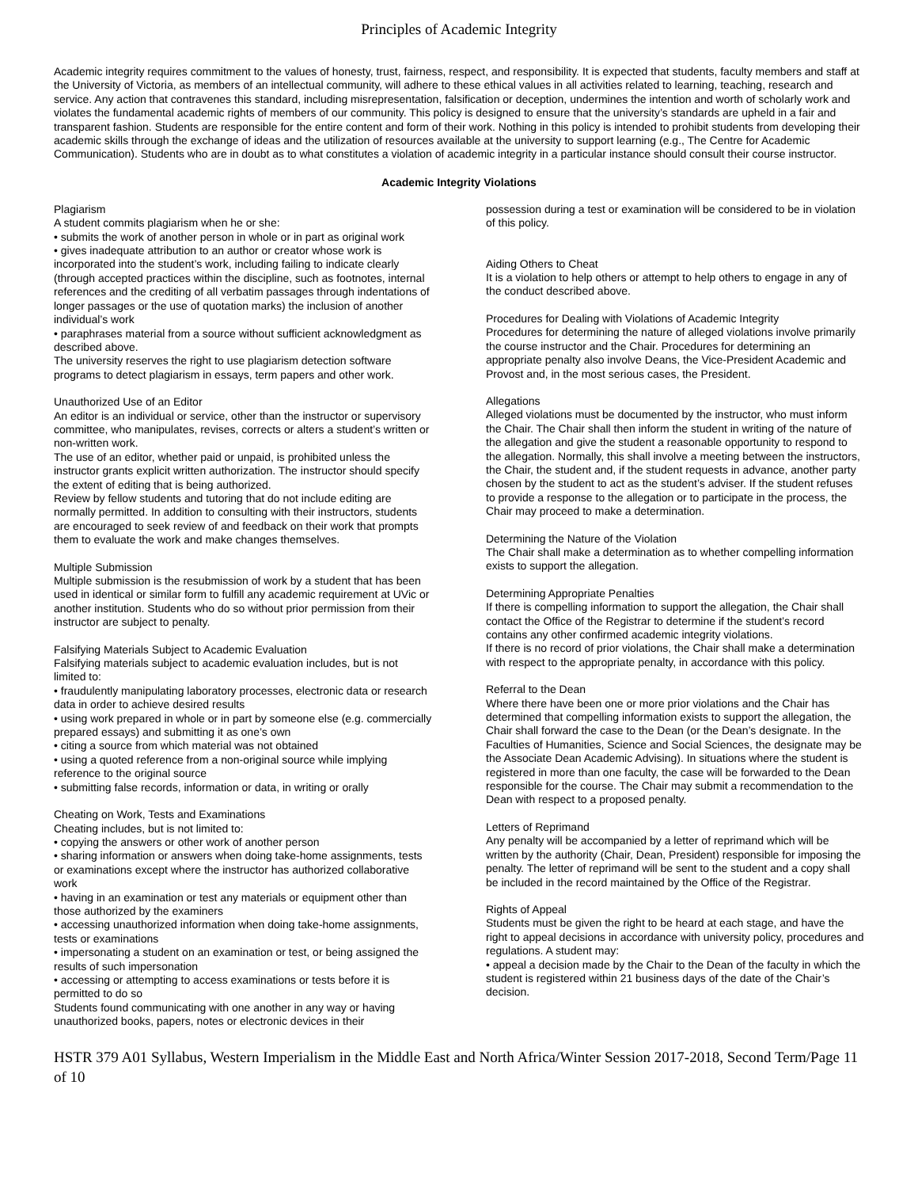Principles of Academic Integrity
Academic integrity requires commitment to the values of honesty, trust, fairness, respect, and responsibility. It is expected that students, faculty members and staff at the University of Victoria, as members of an intellectual community, will adhere to these ethical values in all activities related to learning, teaching, research and service. Any action that contravenes this standard, including misrepresentation, falsification or deception, undermines the intention and worth of scholarly work and violates the fundamental academic rights of members of our community. This policy is designed to ensure that the university’s standards are upheld in a fair and transparent fashion. Students are responsible for the entire content and form of their work. Nothing in this policy is intended to prohibit students from developing their academic skills through the exchange of ideas and the utilization of resources available at the university to support learning (e.g., The Centre for Academic Communication). Students who are in doubt as to what constitutes a violation of academic integrity in a particular instance should consult their course instructor.
Academic Integrity Violations
Plagiarism
A student commits plagiarism when he or she:
• submits the work of another person in whole or in part as original work
• gives inadequate attribution to an author or creator whose work is incorporated into the student’s work, including failing to indicate clearly (through accepted practices within the discipline, such as footnotes, internal references and the crediting of all verbatim passages through indentations of longer passages or the use of quotation marks) the inclusion of another individual’s work
• paraphrases material from a source without sufficient acknowledgment as described above.
The university reserves the right to use plagiarism detection software programs to detect plagiarism in essays, term papers and other work.
Unauthorized Use of an Editor
An editor is an individual or service, other than the instructor or supervisory committee, who manipulates, revises, corrects or alters a student’s written or non-written work.
The use of an editor, whether paid or unpaid, is prohibited unless the instructor grants explicit written authorization. The instructor should specify the extent of editing that is being authorized.
Review by fellow students and tutoring that do not include editing are normally permitted. In addition to consulting with their instructors, students are encouraged to seek review of and feedback on their work that prompts them to evaluate the work and make changes themselves.
Multiple Submission
Multiple submission is the resubmission of work by a student that has been used in identical or similar form to fulfill any academic requirement at UVic or another institution. Students who do so without prior permission from their instructor are subject to penalty.
Falsifying Materials Subject to Academic Evaluation
Falsifying materials subject to academic evaluation includes, but is not limited to:
• fraudulently manipulating laboratory processes, electronic data or research data in order to achieve desired results
• using work prepared in whole or in part by someone else (e.g. commercially prepared essays) and submitting it as one’s own
• citing a source from which material was not obtained
• using a quoted reference from a non-original source while implying reference to the original source
• submitting false records, information or data, in writing or orally
Cheating on Work, Tests and Examinations
Cheating includes, but is not limited to:
• copying the answers or other work of another person
• sharing information or answers when doing take-home assignments, tests or examinations except where the instructor has authorized collaborative work
• having in an examination or test any materials or equipment other than those authorized by the examiners
• accessing unauthorized information when doing take-home assignments, tests or examinations
• impersonating a student on an examination or test, or being assigned the results of such impersonation
• accessing or attempting to access examinations or tests before it is permitted to do so
Students found communicating with one another in any way or having unauthorized books, papers, notes or electronic devices in their
possession during a test or examination will be considered to be in violation of this policy.
Aiding Others to Cheat
It is a violation to help others or attempt to help others to engage in any of the conduct described above.
Procedures for Dealing with Violations of Academic Integrity
Procedures for determining the nature of alleged violations involve primarily the course instructor and the Chair. Procedures for determining an appropriate penalty also involve Deans, the Vice-President Academic and Provost and, in the most serious cases, the President.
Allegations
Alleged violations must be documented by the instructor, who must inform the Chair. The Chair shall then inform the student in writing of the nature of the allegation and give the student a reasonable opportunity to respond to the allegation. Normally, this shall involve a meeting between the instructors, the Chair, the student and, if the student requests in advance, another party chosen by the student to act as the student’s adviser. If the student refuses to provide a response to the allegation or to participate in the process, the Chair may proceed to make a determination.
Determining the Nature of the Violation
The Chair shall make a determination as to whether compelling information exists to support the allegation.
Determining Appropriate Penalties
If there is compelling information to support the allegation, the Chair shall contact the Office of the Registrar to determine if the student’s record contains any other confirmed academic integrity violations.
If there is no record of prior violations, the Chair shall make a determination with respect to the appropriate penalty, in accordance with this policy.
Referral to the Dean
Where there have been one or more prior violations and the Chair has determined that compelling information exists to support the allegation, the Chair shall forward the case to the Dean (or the Dean’s designate. In the Faculties of Humanities, Science and Social Sciences, the designate may be the Associate Dean Academic Advising). In situations where the student is registered in more than one faculty, the case will be forwarded to the Dean responsible for the course. The Chair may submit a recommendation to the Dean with respect to a proposed penalty.
Letters of Reprimand
Any penalty will be accompanied by a letter of reprimand which will be written by the authority (Chair, Dean, President) responsible for imposing the penalty. The letter of reprimand will be sent to the student and a copy shall be included in the record maintained by the Office of the Registrar.
Rights of Appeal
Students must be given the right to be heard at each stage, and have the right to appeal decisions in accordance with university policy, procedures and regulations. A student may:
• appeal a decision made by the Chair to the Dean of the faculty in which the student is registered within 21 business days of the date of the Chair’s decision.
HSTR 379 A01 Syllabus, Western Imperialism in the Middle East and North Africa/Winter Session 2017-2018, Second Term/Page 11 of 10